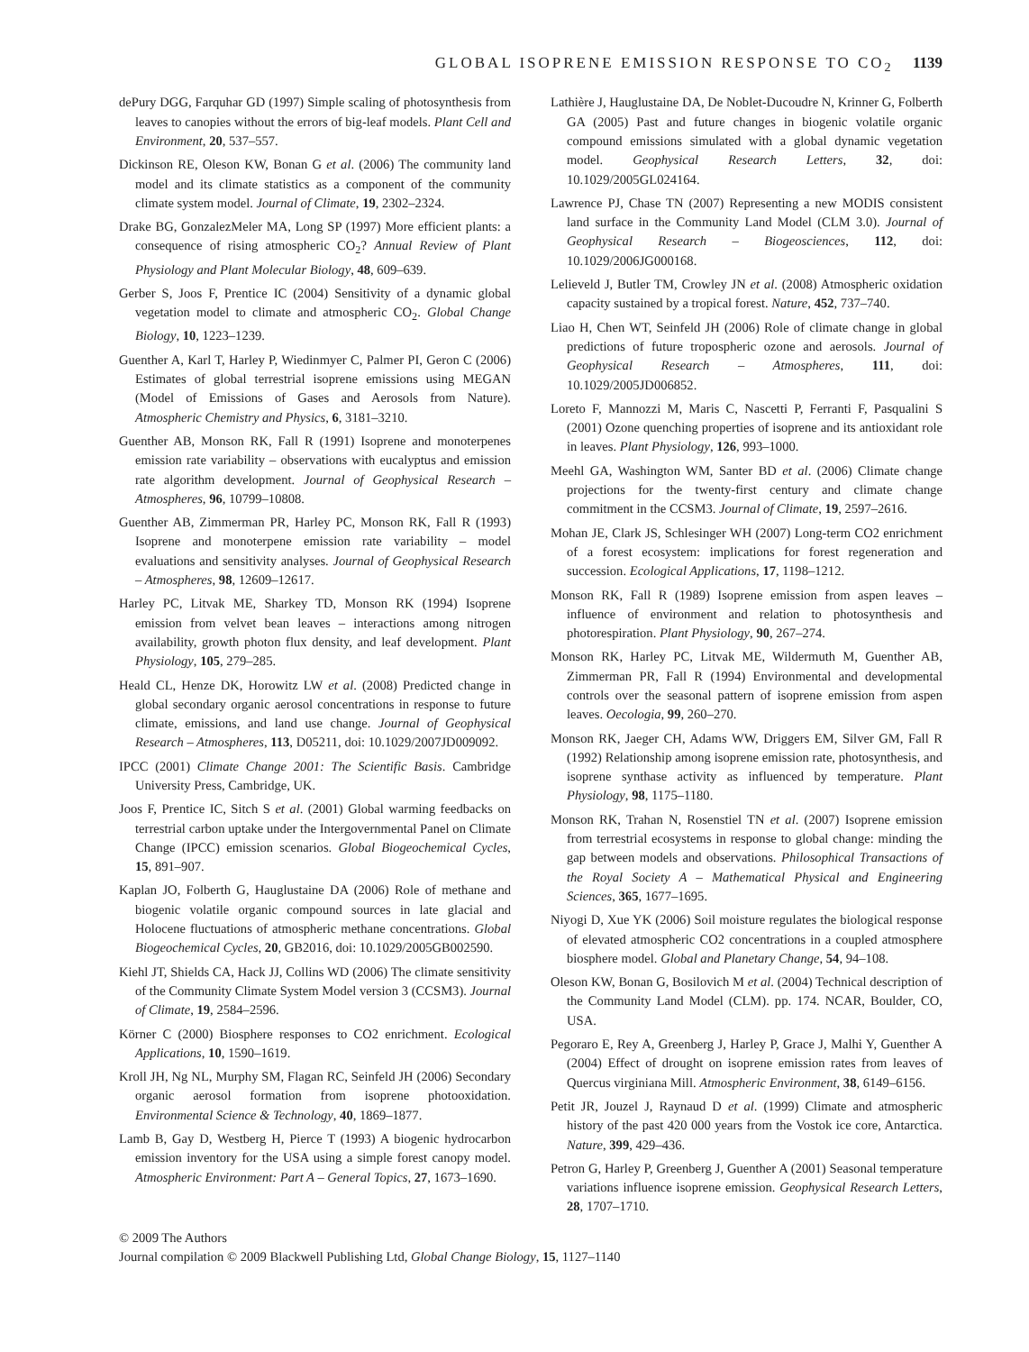GLOBAL ISOPRENE EMISSION RESPONSE TO CO<sub>2</sub> 1139
dePury DGG, Farquhar GD (1997) Simple scaling of photosynthesis from leaves to canopies without the errors of big-leaf models. Plant Cell and Environment, 20, 537–557.
Dickinson RE, Oleson KW, Bonan G et al. (2006) The community land model and its climate statistics as a component of the community climate system model. Journal of Climate, 19, 2302–2324.
Drake BG, GonzalezMeler MA, Long SP (1997) More efficient plants: a consequence of rising atmospheric CO<sub>2</sub>? Annual Review of Plant Physiology and Plant Molecular Biology, 48, 609–639.
Gerber S, Joos F, Prentice IC (2004) Sensitivity of a dynamic global vegetation model to climate and atmospheric CO<sub>2</sub>. Global Change Biology, 10, 1223–1239.
Guenther A, Karl T, Harley P, Wiedinmyer C, Palmer PI, Geron C (2006) Estimates of global terrestrial isoprene emissions using MEGAN (Model of Emissions of Gases and Aerosols from Nature). Atmospheric Chemistry and Physics, 6, 3181–3210.
Guenther AB, Monson RK, Fall R (1991) Isoprene and monoterpenes emission rate variability – observations with eucalyptus and emission rate algorithm development. Journal of Geophysical Research – Atmospheres, 96, 10799–10808.
Guenther AB, Zimmerman PR, Harley PC, Monson RK, Fall R (1993) Isoprene and monoterpene emission rate variability – model evaluations and sensitivity analyses. Journal of Geophysical Research – Atmospheres, 98, 12609–12617.
Harley PC, Litvak ME, Sharkey TD, Monson RK (1994) Isoprene emission from velvet bean leaves – interactions among nitrogen availability, growth photon flux density, and leaf development. Plant Physiology, 105, 279–285.
Heald CL, Henze DK, Horowitz LW et al. (2008) Predicted change in global secondary organic aerosol concentrations in response to future climate, emissions, and land use change. Journal of Geophysical Research – Atmospheres, 113, D05211, doi: 10.1029/2007JD009092.
IPCC (2001) Climate Change 2001: The Scientific Basis. Cambridge University Press, Cambridge, UK.
Joos F, Prentice IC, Sitch S et al. (2001) Global warming feedbacks on terrestrial carbon uptake under the Intergovernmental Panel on Climate Change (IPCC) emission scenarios. Global Biogeochemical Cycles, 15, 891–907.
Kaplan JO, Folberth G, Hauglustaine DA (2006) Role of methane and biogenic volatile organic compound sources in late glacial and Holocene fluctuations of atmospheric methane concentrations. Global Biogeochemical Cycles, 20, GB2016, doi: 10.1029/2005GB002590.
Kiehl JT, Shields CA, Hack JJ, Collins WD (2006) The climate sensitivity of the Community Climate System Model version 3 (CCSM3). Journal of Climate, 19, 2584–2596.
Körner C (2000) Biosphere responses to CO2 enrichment. Ecological Applications, 10, 1590–1619.
Kroll JH, Ng NL, Murphy SM, Flagan RC, Seinfeld JH (2006) Secondary organic aerosol formation from isoprene photooxidation. Environmental Science & Technology, 40, 1869–1877.
Lamb B, Gay D, Westberg H, Pierce T (1993) A biogenic hydrocarbon emission inventory for the USA using a simple forest canopy model. Atmospheric Environment: Part A – General Topics, 27, 1673–1690.
Lathière J, Hauglustaine DA, De Noblet-Ducoudre N, Krinner G, Folberth GA (2005) Past and future changes in biogenic volatile organic compound emissions simulated with a global dynamic vegetation model. Geophysical Research Letters, 32, doi: 10.1029/2005GL024164.
Lawrence PJ, Chase TN (2007) Representing a new MODIS consistent land surface in the Community Land Model (CLM 3.0). Journal of Geophysical Research – Biogeosciences, 112, doi: 10.1029/2006JG000168.
Lelieveld J, Butler TM, Crowley JN et al. (2008) Atmospheric oxidation capacity sustained by a tropical forest. Nature, 452, 737–740.
Liao H, Chen WT, Seinfeld JH (2006) Role of climate change in global predictions of future tropospheric ozone and aerosols. Journal of Geophysical Research – Atmospheres, 111, doi: 10.1029/2005JD006852.
Loreto F, Mannozzi M, Maris C, Nascetti P, Ferranti F, Pasqualini S (2001) Ozone quenching properties of isoprene and its antioxidant role in leaves. Plant Physiology, 126, 993–1000.
Meehl GA, Washington WM, Santer BD et al. (2006) Climate change projections for the twenty-first century and climate change commitment in the CCSM3. Journal of Climate, 19, 2597–2616.
Mohan JE, Clark JS, Schlesinger WH (2007) Long-term CO2 enrichment of a forest ecosystem: implications for forest regeneration and succession. Ecological Applications, 17, 1198–1212.
Monson RK, Fall R (1989) Isoprene emission from aspen leaves – influence of environment and relation to photosynthesis and photorespiration. Plant Physiology, 90, 267–274.
Monson RK, Harley PC, Litvak ME, Wildermuth M, Guenther AB, Zimmerman PR, Fall R (1994) Environmental and developmental controls over the seasonal pattern of isoprene emission from aspen leaves. Oecologia, 99, 260–270.
Monson RK, Jaeger CH, Adams WW, Driggers EM, Silver GM, Fall R (1992) Relationship among isoprene emission rate, photosynthesis, and isoprene synthase activity as influenced by temperature. Plant Physiology, 98, 1175–1180.
Monson RK, Trahan N, Rosenstiel TN et al. (2007) Isoprene emission from terrestrial ecosystems in response to global change: minding the gap between models and observations. Philosophical Transactions of the Royal Society A – Mathematical Physical and Engineering Sciences, 365, 1677–1695.
Niyogi D, Xue YK (2006) Soil moisture regulates the biological response of elevated atmospheric CO2 concentrations in a coupled atmosphere biosphere model. Global and Planetary Change, 54, 94–108.
Oleson KW, Bonan G, Bosilovich M et al. (2004) Technical description of the Community Land Model (CLM). pp. 174. NCAR, Boulder, CO, USA.
Pegoraro E, Rey A, Greenberg J, Harley P, Grace J, Malhi Y, Guenther A (2004) Effect of drought on isoprene emission rates from leaves of Quercus virginiana Mill. Atmospheric Environment, 38, 6149–6156.
Petit JR, Jouzel J, Raynaud D et al. (1999) Climate and atmospheric history of the past 420 000 years from the Vostok ice core, Antarctica. Nature, 399, 429–436.
Petron G, Harley P, Greenberg J, Guenther A (2001) Seasonal temperature variations influence isoprene emission. Geophysical Research Letters, 28, 1707–1710.
© 2009 The Authors
Journal compilation © 2009 Blackwell Publishing Ltd, Global Change Biology, 15, 1127–1140